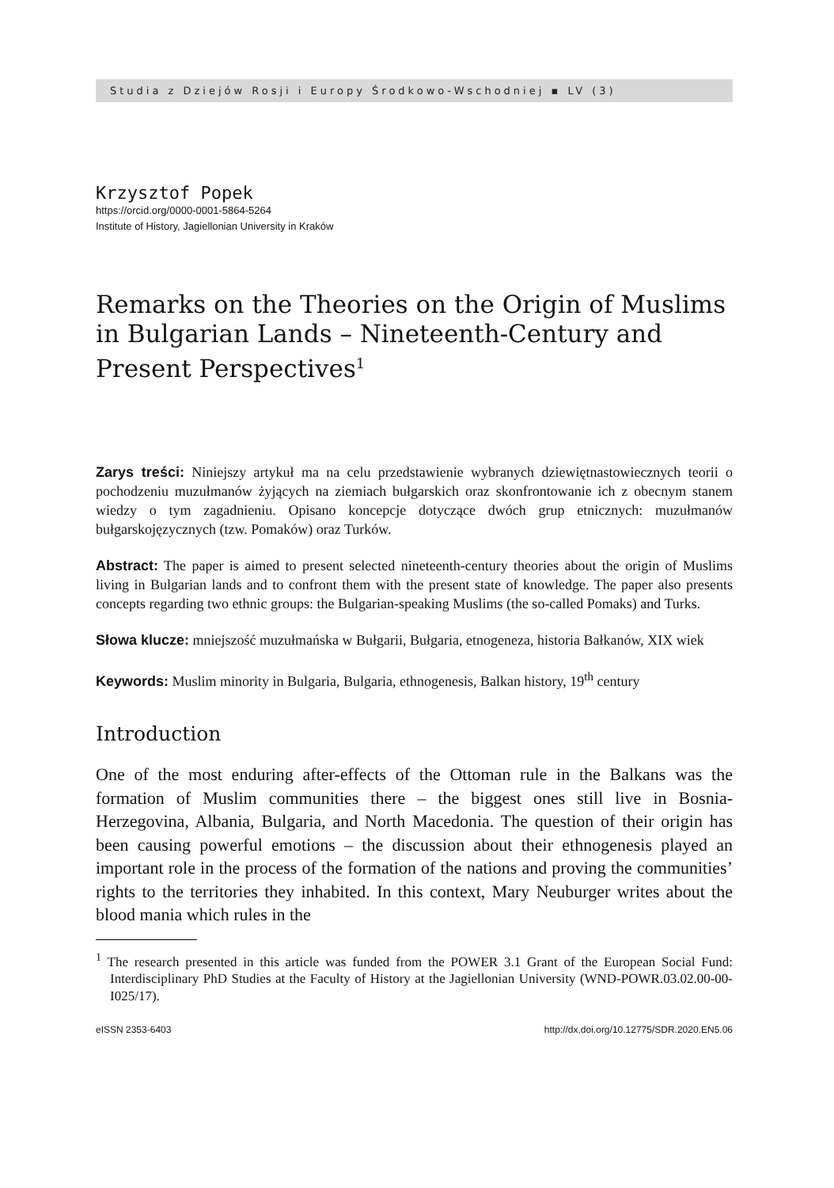Studia z Dziejów Rosji i Europy Środkowo-Wschodniej ▪ LV (3)
Krzysztof Popek
https://orcid.org/0000-0001-5864-5264
Institute of History, Jagiellonian University in Kraków
Remarks on the Theories on the Origin of Muslims in Bulgarian Lands – Nineteenth-Century and Present Perspectives<sup>1</sup>
Zarys treści: Niniejszy artykuł ma na celu przedstawienie wybranych dziewiętnastowiecznych teorii o pochodzeniu muzułmanów żyjących na ziemiach bułgarskich oraz skonfrontowanie ich z obecnym stanem wiedzy o tym zagadnieniu. Opisano koncepcje dotyczące dwóch grup etnicznych: muzułmanów bułgarskojęzycznych (tzw. Pomaków) oraz Turków.
Abstract: The paper is aimed to present selected nineteenth-century theories about the origin of Muslims living in Bulgarian lands and to confront them with the present state of knowledge. The paper also presents concepts regarding two ethnic groups: the Bulgarian-speaking Muslims (the so-called Pomaks) and Turks.
Słowa klucze: mniejszość muzułmańska w Bułgarii, Bułgaria, etnogeneza, historia Bałkanów, XIX wiek
Keywords: Muslim minority in Bulgaria, Bulgaria, ethnogenesis, Balkan history, 19<sup>th</sup> century
Introduction
One of the most enduring after-effects of the Ottoman rule in the Balkans was the formation of Muslim communities there – the biggest ones still live in Bosnia-Herzegovina, Albania, Bulgaria, and North Macedonia. The question of their origin has been causing powerful emotions – the discussion about their ethnogenesis played an important role in the process of the formation of the nations and proving the communities’ rights to the territories they inhabited. In this context, Mary Neuburger writes about the blood mania which rules in the
<sup>1</sup> The research presented in this article was funded from the POWER 3.1 Grant of the European Social Fund: Interdisciplinary PhD Studies at the Faculty of History at the Jagiellonian University (WND-POWR.03.02.00-00-I025/17).
eISSN 2353-6403 http://dx.doi.org/10.12775/SDR.2020.EN5.06